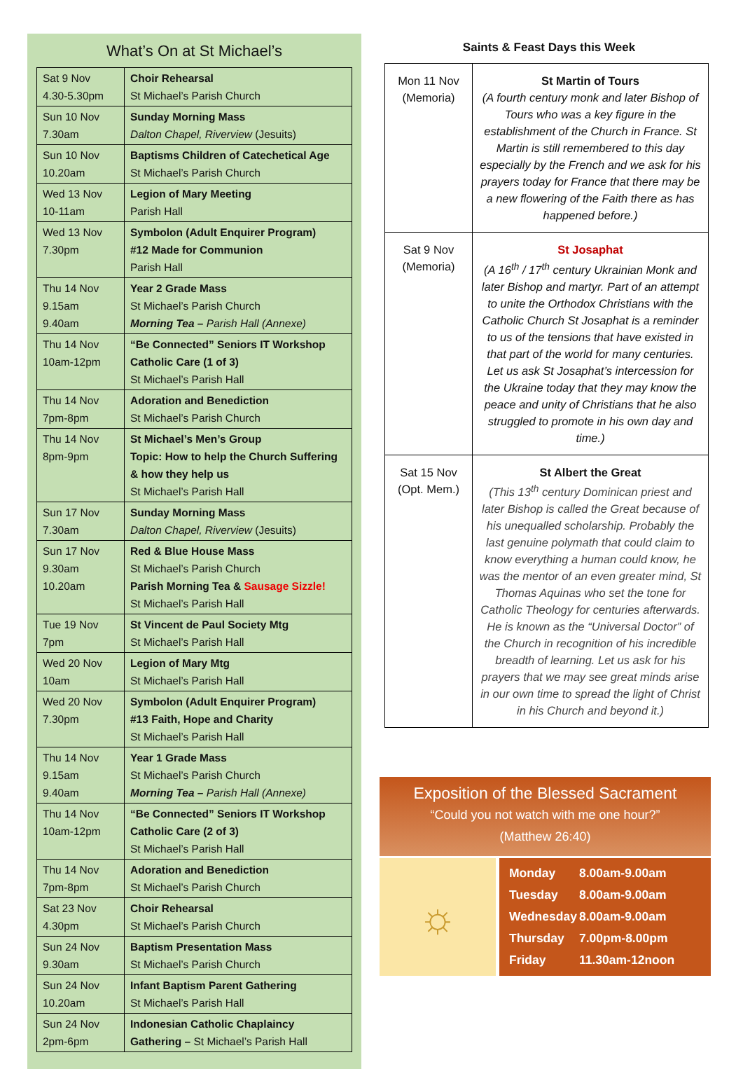What’s On at St Michael’s
| Sat 9 Nov 4.30-5.30pm | Choir Rehearsal St Michael’s Parish Church |
| Sun 10 Nov 7.30am | Sunday Morning Mass Dalton Chapel, Riverview (Jesuits) |
| Sun 10 Nov 10.20am | Baptisms Children of Catechetical Age St Michael’s Parish Church |
| Wed 13 Nov 10-11am | Legion of Mary Meeting Parish Hall |
| Wed 13 Nov 7.30pm | Symbolon (Adult Enquirer Program) #12 Made for Communion Parish Hall |
| Thu 14 Nov 9.15am 9.40am | Year 2 Grade Mass St Michael’s Parish Church Morning Tea – Parish Hall (Annexe) |
| Thu 14 Nov 10am-12pm | “Be Connected” Seniors IT Workshop Catholic Care (1 of 3) St Michael’s Parish Hall |
| Thu 14 Nov 7pm-8pm | Adoration and Benediction St Michael’s Parish Church |
| Thu 14 Nov 8pm-9pm | St Michael’s Men’s Group Topic: How to help the Church Suffering & how they help us St Michael’s Parish Hall |
| Sun 17 Nov 7.30am | Sunday Morning Mass Dalton Chapel, Riverview (Jesuits) |
| Sun 17 Nov 9.30am 10.20am | Red & Blue House Mass St Michael’s Parish Church Parish Morning Tea & Sausage Sizzle! St Michael’s Parish Hall |
| Tue 19 Nov 7pm | St Vincent de Paul Society Mtg St Michael’s Parish Hall |
| Wed 20 Nov 10am | Legion of Mary Mtg St Michael’s Parish Hall |
| Wed 20 Nov 7.30pm | Symbolon (Adult Enquirer Program) #13 Faith, Hope and Charity St Michael’s Parish Hall |
| Thu 14 Nov 9.15am 9.40am | Year 1 Grade Mass St Michael’s Parish Church Morning Tea – Parish Hall (Annexe) |
| Thu 14 Nov 10am-12pm | “Be Connected” Seniors IT Workshop Catholic Care (2 of 3) St Michael’s Parish Hall |
| Thu 14 Nov 7pm-8pm | Adoration and Benediction St Michael’s Parish Church |
| Sat 23 Nov 4.30pm | Choir Rehearsal St Michael’s Parish Church |
| Sun 24 Nov 9.30am | Baptism Presentation Mass St Michael’s Parish Church |
| Sun 24 Nov 10.20am | Infant Baptism Parent Gathering St Michael’s Parish Hall |
| Sun 24 Nov 2pm-6pm | Indonesian Catholic Chaplaincy Gathering – St Michael’s Parish Hall |
Saints & Feast Days this Week
| Mon 11 Nov (Memoria) | St Martin of Tours (A fourth century monk and later Bishop of Tours who was a key figure in the establishment of the Church in France. St Martin is still remembered to this day especially by the French and we ask for his prayers today for France that there may be a new flowering of the Faith there as has happened before.) |
| Sat 9 Nov (Memoria) | St Josaphat (A 16<sup>th</sup> / 17<sup>th</sup> century Ukrainian Monk and later Bishop and martyr. Part of an attempt to unite the Orthodox Christians with the Catholic Church St Josaphat is a reminder to us of the tensions that have existed in that part of the world for many centuries. Let us ask St Josaphat’s intercession for the Ukraine today that they may know the peace and unity of Christians that he also struggled to promote in his own day and time.) |
| Sat 15 Nov (Opt. Mem.) | St Albert the Great (This 13<sup>th</sup> century Dominican priest and later Bishop is called the Great because of his unequalled scholarship. Probably the last genuine polymath that could claim to know everything a human could know, he was the mentor of an even greater mind, St Thomas Aquinas who set the tone for Catholic Theology for centuries afterwards. He is known as the “Universal Doctor” of the Church in recognition of his incredible breadth of learning. Let us ask for his prayers that we may see great minds arise in our own time to spread the light of Christ in his Church and beyond it.) |
Exposition of the Blessed Sacrament
“Could you not watch with me one hour?”
(Matthew 26:40)
☼
Monday 8.00am-9.00am
Tuesday 8.00am-9.00am
Wednesday 8.00am-9.00am
Thursday 7.00pm-8.00pm
Friday 11.30am-12noon